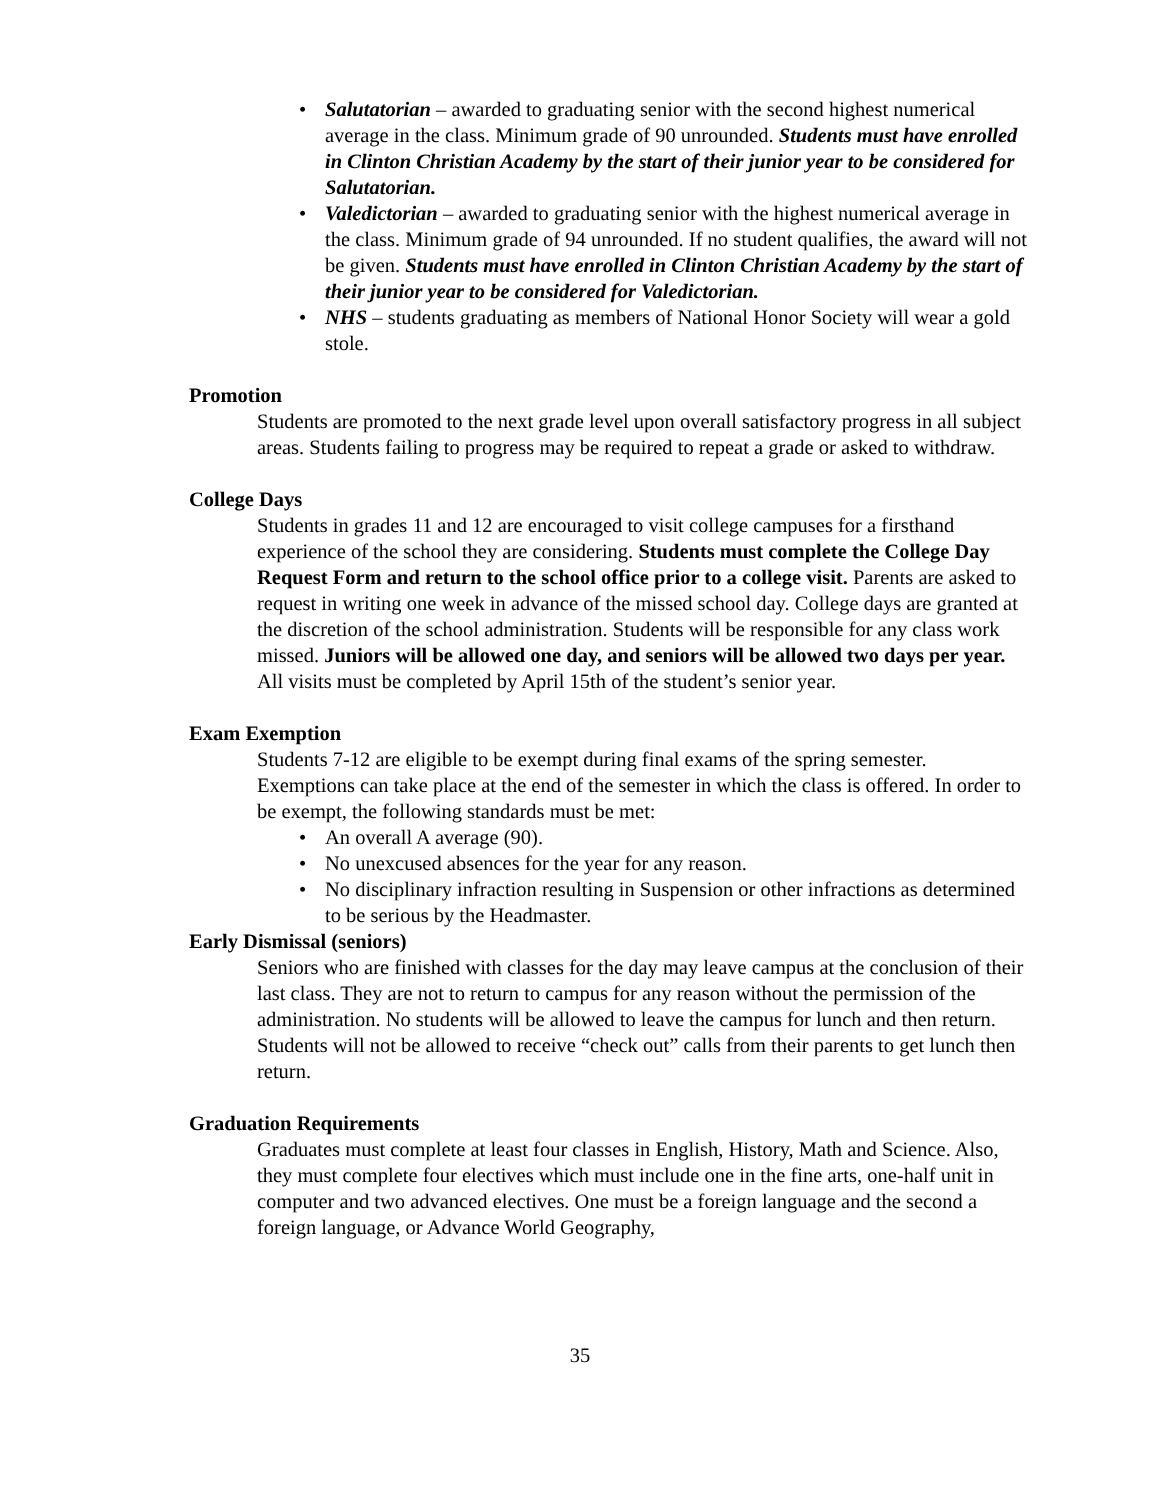• Salutatorian – awarded to graduating senior with the second highest numerical average in the class. Minimum grade of 90 unrounded. Students must have enrolled in Clinton Christian Academy by the start of their junior year to be considered for Salutatorian.
• Valedictorian – awarded to graduating senior with the highest numerical average in the class. Minimum grade of 94 unrounded. If no student qualifies, the award will not be given. Students must have enrolled in Clinton Christian Academy by the start of their junior year to be considered for Valedictorian.
• NHS – students graduating as members of National Honor Society will wear a gold stole.
Promotion
Students are promoted to the next grade level upon overall satisfactory progress in all subject areas. Students failing to progress may be required to repeat a grade or asked to withdraw.
College Days
Students in grades 11 and 12 are encouraged to visit college campuses for a firsthand experience of the school they are considering. Students must complete the College Day Request Form and return to the school office prior to a college visit. Parents are asked to request in writing one week in advance of the missed school day. College days are granted at the discretion of the school administration. Students will be responsible for any class work missed. Juniors will be allowed one day, and seniors will be allowed two days per year. All visits must be completed by April 15th of the student’s senior year.
Exam Exemption
Students 7-12 are eligible to be exempt during final exams of the spring semester. Exemptions can take place at the end of the semester in which the class is offered. In order to be exempt, the following standards must be met:
• An overall A average (90).
• No unexcused absences for the year for any reason.
• No disciplinary infraction resulting in Suspension or other infractions as determined to be serious by the Headmaster.
Early Dismissal (seniors)
Seniors who are finished with classes for the day may leave campus at the conclusion of their last class. They are not to return to campus for any reason without the permission of the administration. No students will be allowed to leave the campus for lunch and then return. Students will not be allowed to receive “check out” calls from their parents to get lunch then return.
Graduation Requirements
Graduates must complete at least four classes in English, History, Math and Science. Also, they must complete four electives which must include one in the fine arts, one-half unit in computer and two advanced electives. One must be a foreign language and the second a foreign language, or Advance World Geography,
35